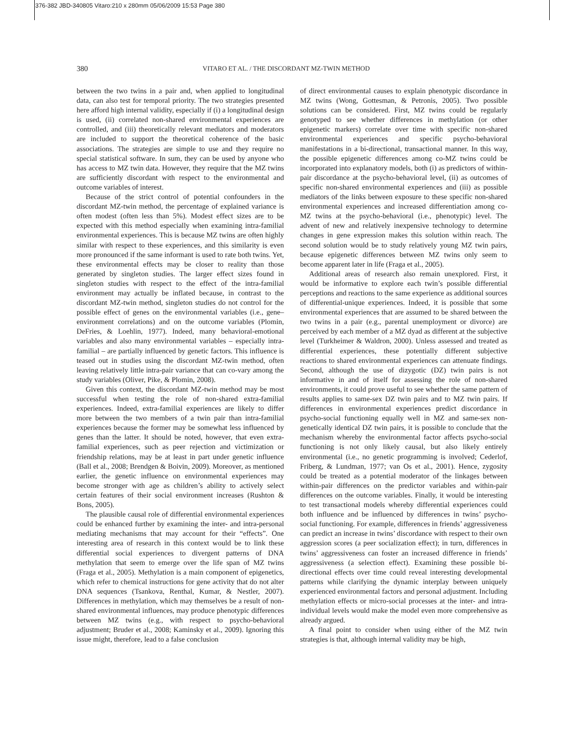376-382 JBD-340805 Vitaro:210 x 280mm 05/06/2009 15:53 Page 380
380 VITARO ET AL. / THE DISCORDANT MZ-TWIN METHOD
between the two twins in a pair and, when applied to longitudinal data, can also test for temporal priority. The two strategies presented here afford high internal validity, especially if (i) a longitudinal design is used, (ii) correlated non-shared environmental experiences are controlled, and (iii) theoretically relevant mediators and moderators are included to support the theoretical coherence of the basic associations. The strategies are simple to use and they require no special statistical software. In sum, they can be used by anyone who has access to MZ twin data. However, they require that the MZ twins are sufficiently discordant with respect to the environmental and outcome variables of interest.
Because of the strict control of potential confounders in the discordant MZ-twin method, the percentage of explained variance is often modest (often less than 5%). Modest effect sizes are to be expected with this method especially when examining intra-familial environmental experiences. This is because MZ twins are often highly similar with respect to these experiences, and this similarity is even more pronounced if the same informant is used to rate both twins. Yet, these environmental effects may be closer to reality than those generated by singleton studies. The larger effect sizes found in singleton studies with respect to the effect of the intra-familial environment may actually be inflated because, in contrast to the discordant MZ-twin method, singleton studies do not control for the possible effect of genes on the environmental variables (i.e., gene–environment correlations) and on the outcome variables (Plomin, DeFries, & Loehlin, 1977). Indeed, many behavioral-emotional variables and also many environmental variables – especially intra-familial – are partially influenced by genetic factors. This influence is teased out in studies using the discordant MZ-twin method, often leaving relatively little intra-pair variance that can co-vary among the study variables (Oliver, Pike, & Plomin, 2008).
Given this context, the discordant MZ-twin method may be most successful when testing the role of non-shared extra-familial experiences. Indeed, extra-familial experiences are likely to differ more between the two members of a twin pair than intra-familial experiences because the former may be somewhat less influenced by genes than the latter. It should be noted, however, that even extra-familial experiences, such as peer rejection and victimization or friendship relations, may be at least in part under genetic influence (Ball et al., 2008; Brendgen & Boivin, 2009). Moreover, as mentioned earlier, the genetic influence on environmental experiences may become stronger with age as children’s ability to actively select certain features of their social environment increases (Rushton & Bons, 2005).
The plausible causal role of differential environmental experiences could be enhanced further by examining the inter- and intra-personal mediating mechanisms that may account for their “effects”. One interesting area of research in this context would be to link these differential social experiences to divergent patterns of DNA methylation that seem to emerge over the life span of MZ twins (Fraga et al., 2005). Methylation is a main component of epigenetics, which refer to chemical instructions for gene activity that do not alter DNA sequences (Tsankova, Renthal, Kumar, & Nestler, 2007). Differences in methylation, which may themselves be a result of non-shared environmental influences, may produce phenotypic differences between MZ twins (e.g., with respect to psycho-behavioral adjustment; Bruder et al., 2008; Kaminsky et al., 2009). Ignoring this issue might, therefore, lead to a false conclusion
of direct environmental causes to explain phenotypic discordance in MZ twins (Wong, Gottesman, & Petronis, 2005). Two possible solutions can be considered. First, MZ twins could be regularly genotyped to see whether differences in methylation (or other epigenetic markers) correlate over time with specific non-shared environmental experiences and specific psycho-behavioral manifestations in a bi-directional, transactional manner. In this way, the possible epigenetic differences among co-MZ twins could be incorporated into explanatory models, both (i) as predictors of within-pair discordance at the psycho-behavioral level, (ii) as outcomes of specific non-shared environmental experiences and (iii) as possible mediators of the links between exposure to these specific non-shared environmental experiences and increased differentiation among co-MZ twins at the psycho-behavioral (i.e., phenotypic) level. The advent of new and relatively inexpensive technology to determine changes in gene expression makes this solution within reach. The second solution would be to study relatively young MZ twin pairs, because epigenetic differences between MZ twins only seem to become apparent later in life (Fraga et al., 2005).
Additional areas of research also remain unexplored. First, it would be informative to explore each twin’s possible differential perceptions and reactions to the same experience as additional sources of differential-unique experiences. Indeed, it is possible that some environmental experiences that are assumed to be shared between the two twins in a pair (e.g., parental unemployment or divorce) are perceived by each member of a MZ dyad as different at the subjective level (Turkheimer & Waldron, 2000). Unless assessed and treated as differential experiences, these potentially different subjective reactions to shared environmental experiences can attenuate findings. Second, although the use of dizygotic (DZ) twin pairs is not informative in and of itself for assessing the role of non-shared environments, it could prove useful to see whether the same pattern of results applies to same-sex DZ twin pairs and to MZ twin pairs. If differences in environmental experiences predict discordance in psycho-social functioning equally well in MZ and same-sex non-genetically identical DZ twin pairs, it is possible to conclude that the mechanism whereby the environmental factor affects psycho-social functioning is not only likely causal, but also likely entirely environmental (i.e., no genetic programming is involved; Cederlof, Friberg, & Lundman, 1977; van Os et al., 2001). Hence, zygosity could be treated as a potential moderator of the linkages between within-pair differences on the predictor variables and within-pair differences on the outcome variables. Finally, it would be interesting to test transactional models whereby differential experiences could both influence and be influenced by differences in twins’ psycho-social functioning. For example, differences in friends’ aggressiveness can predict an increase in twins’ discordance with respect to their own aggression scores (a peer socialization effect); in turn, differences in twins’ aggressiveness can foster an increased difference in friends’ aggressiveness (a selection effect). Examining these possible bi-directional effects over time could reveal interesting developmental patterns while clarifying the dynamic interplay between uniquely experienced environmental factors and personal adjustment. Including methylation effects or micro-social processes at the inter- and intra-individual levels would make the model even more comprehensive as already argued.
A final point to consider when using either of the MZ twin strategies is that, although internal validity may be high,